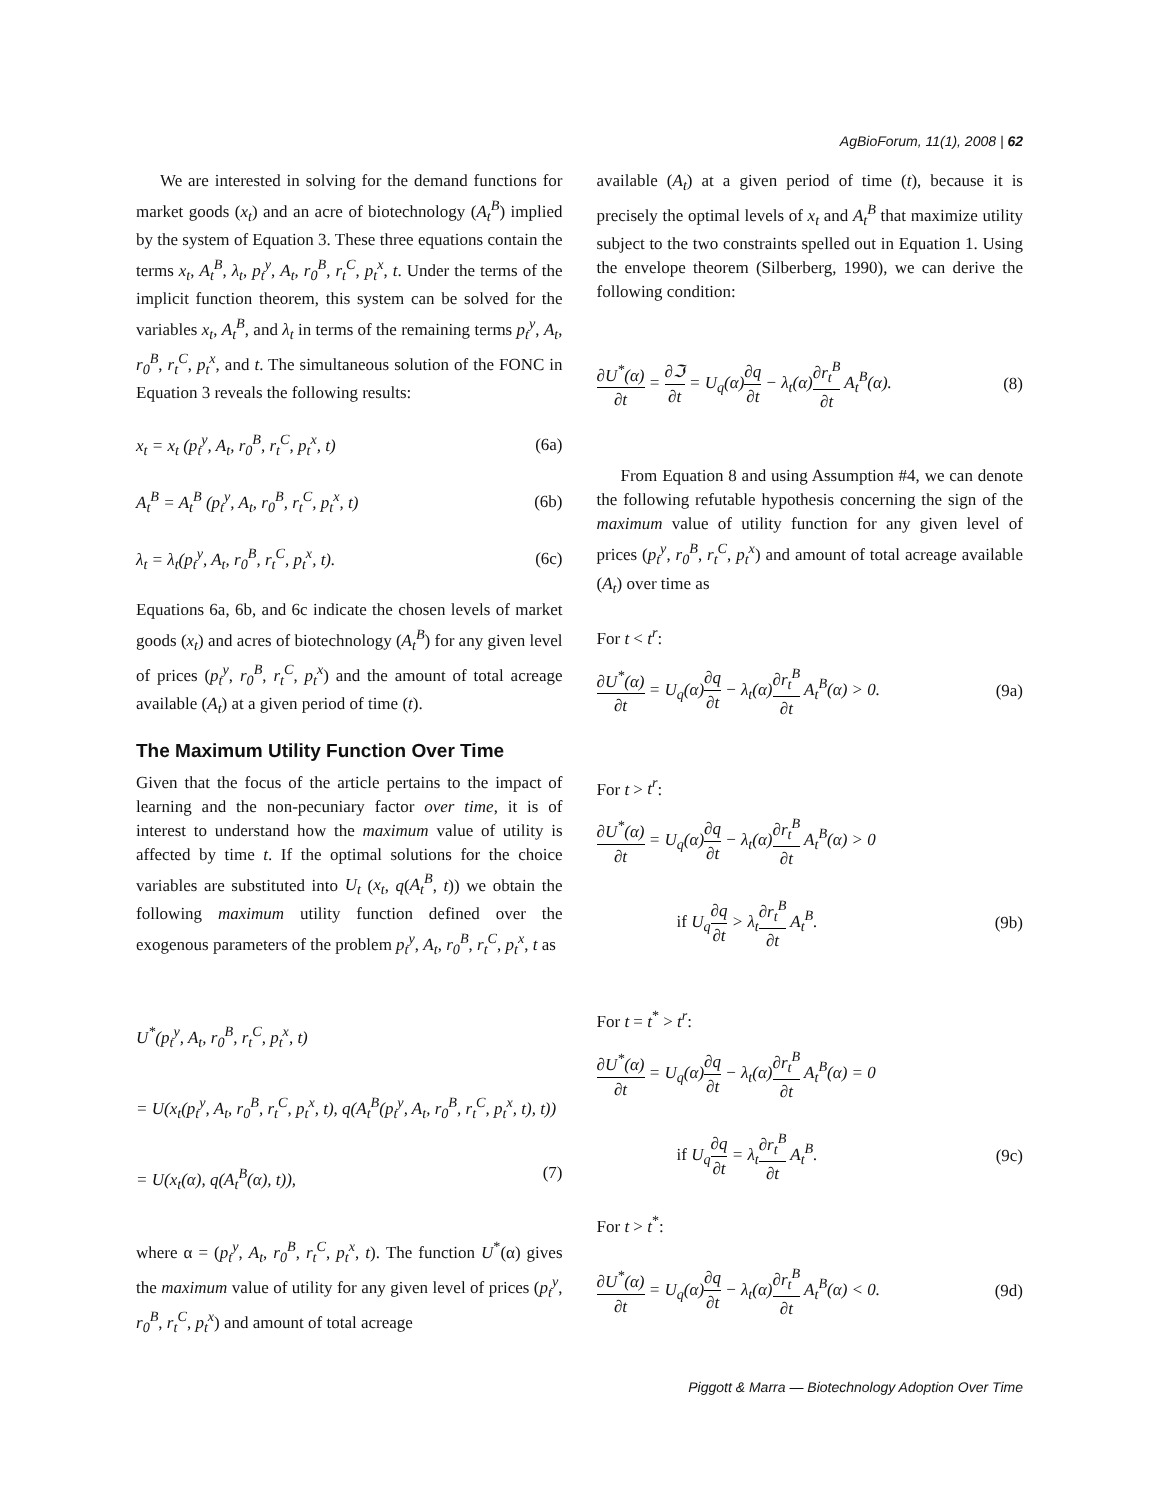AgBioForum, 11(1), 2008 | 62
We are interested in solving for the demand functions for market goods (x<sub>t</sub>) and an acre of biotechnology (A<sub>t</sub><sup>B</sup>) implied by the system of Equation 3. These three equations contain the terms x<sub>t</sub>, A<sub>t</sub><sup>B</sup>, λ<sub>t</sub>, p<sub>t</sub><sup>y</sup>, A<sub>t</sub>, r<sub>0</sub><sup>B</sup>, r<sub>t</sub><sup>C</sup>, p<sub>t</sub><sup>x</sup>, t. Under the terms of the implicit function theorem, this system can be solved for the variables x<sub>t</sub>, A<sub>t</sub><sup>B</sup>, and λ<sub>t</sub> in terms of the remaining terms p<sub>t</sub><sup>y</sup>, A<sub>t</sub>, r<sub>0</sub><sup>B</sup>, r<sub>t</sub><sup>C</sup>, p<sub>t</sub><sup>x</sup>, and t. The simultaneous solution of the FONC in Equation 3 reveals the following results:
x<sub>t</sub> = x<sub>t</sub> (p<sub>t</sub><sup>y</sup>, A<sub>t</sub>, r<sub>0</sub><sup>B</sup>, r<sub>t</sub><sup>C</sup>, p<sub>t</sub><sup>x</sup>, t) (6a)
A<sub>t</sub><sup>B</sup> = A<sub>t</sub><sup>B</sup> (p<sub>t</sub><sup>y</sup>, A<sub>t</sub>, r<sub>0</sub><sup>B</sup>, r<sub>t</sub><sup>C</sup>, p<sub>t</sub><sup>x</sup>, t) (6b)
λ<sub>t</sub> = λ<sub>t</sub>(p<sub>t</sub><sup>y</sup>, A<sub>t</sub>, r<sub>0</sub><sup>B</sup>, r<sub>t</sub><sup>C</sup>, p<sub>t</sub><sup>x</sup>, t). (6c)
Equations 6a, 6b, and 6c indicate the chosen levels of market goods (x<sub>t</sub>) and acres of biotechnology (A<sub>t</sub><sup>B</sup>) for any given level of prices (p<sub>t</sub><sup>y</sup>, r<sub>0</sub><sup>B</sup>, r<sub>t</sub><sup>C</sup>, p<sub>t</sub><sup>x</sup>) and the amount of total acreage available (A<sub>t</sub>) at a given period of time (t).
The Maximum Utility Function Over Time
Given that the focus of the article pertains to the impact of learning and the non-pecuniary factor over time, it is of interest to understand how the maximum value of utility is affected by time t. If the optimal solutions for the choice variables are substituted into U<sub>t</sub> (x<sub>t</sub>, q(A<sub>t</sub><sup>B</sup>, t)) we obtain the following maximum utility function defined over the exogenous parameters of the problem p<sub>t</sub><sup>y</sup>, A<sub>t</sub>, r<sub>0</sub><sup>B</sup>, r<sub>t</sub><sup>C</sup>, p<sub>t</sub><sup>x</sup>, t as
U<sup>*</sup>(p<sub>t</sub><sup>y</sup>, A<sub>t</sub>, r<sub>0</sub><sup>B</sup>, r<sub>t</sub><sup>C</sup>, p<sub>t</sub><sup>x</sup>, t)
= U(x<sub>t</sub>(p<sub>t</sub><sup>y</sup>, A<sub>t</sub>, r<sub>0</sub><sup>B</sup>, r<sub>t</sub><sup>C</sup>, p<sub>t</sub><sup>x</sup>, t), q(A<sub>t</sub><sup>B</sup>(p<sub>t</sub><sup>y</sup>, A<sub>t</sub>, r<sub>0</sub><sup>B</sup>, r<sub>t</sub><sup>C</sup>, p<sub>t</sub><sup>x</sup>, t), t))
= U(x<sub>t</sub>(α), q(A<sub>t</sub><sup>B</sup>(α), t)), (7)
where α = (p<sub>t</sub><sup>y</sup>, A<sub>t</sub>, r<sub>0</sub><sup>B</sup>, r<sub>t</sub><sup>C</sup>, p<sub>t</sub><sup>x</sup>, t). The function U<sup>*</sup>(α) gives the maximum value of utility for any given level of prices (p<sub>t</sub><sup>y</sup>, r<sub>0</sub><sup>B</sup>, r<sub>t</sub><sup>C</sup>, p<sub>t</sub><sup>x</sup>) and amount of total acreage
available (A<sub>t</sub>) at a given period of time (t), because it is precisely the optimal levels of x<sub>t</sub> and A<sub>t</sub><sup>B</sup> that maximize utility subject to the two constraints spelled out in Equation 1. Using the envelope theorem (Silberberg, 1990), we can derive the following condition:
∂U<sup>*</sup>(α) ∂t = ∂ℑ ∂t = U<sub>q</sub>(α)∂q ∂t − λ<sub>t</sub>(α)∂r<sub>t</sub><sup>B</sup> ∂t A<sub>t</sub><sup>B</sup>(α). (8)
From Equation 8 and using Assumption #4, we can denote the following refutable hypothesis concerning the sign of the maximum value of utility function for any given level of prices (p<sub>t</sub><sup>y</sup>, r<sub>0</sub><sup>B</sup>, r<sub>t</sub><sup>C</sup>, p<sub>t</sub><sup>x</sup>) and amount of total acreage available (A<sub>t</sub>) over time as
For t < t<sup>r</sup>:
∂U<sup>*</sup>(α) ∂t = U<sub>q</sub>(α)∂q ∂t − λ<sub>t</sub>(α)∂r<sub>t</sub><sup>B</sup> ∂t A<sub>t</sub><sup>B</sup>(α) > 0. (9a)
For t > t<sup>r</sup>:
∂U<sup>*</sup>(α) ∂t = U<sub>q</sub>(α)∂q ∂t − λ<sub>t</sub>(α)∂r<sub>t</sub><sup>B</sup> ∂t A<sub>t</sub><sup>B</sup>(α) > 0
if U<sub>q</sub>∂q ∂t > λ<sub>t</sub>∂r<sub>t</sub><sup>B</sup> ∂t A<sub>t</sub><sup>B</sup>. (9b)
For t = t<sup>*</sup> > t<sup>r</sup>:
∂U<sup>*</sup>(α) ∂t = U<sub>q</sub>(α)∂q ∂t − λ<sub>t</sub>(α)∂r<sub>t</sub><sup>B</sup> ∂t A<sub>t</sub><sup>B</sup>(α) = 0
if U<sub>q</sub>∂q ∂t = λ<sub>t</sub>∂r<sub>t</sub><sup>B</sup> ∂t A<sub>t</sub><sup>B</sup>. (9c)
For t > t<sup>*</sup>:
∂U<sup>*</sup>(α) ∂t = U<sub>q</sub>(α)∂q ∂t − λ<sub>t</sub>(α)∂r<sub>t</sub><sup>B</sup> ∂t A<sub>t</sub><sup>B</sup>(α) < 0. (9d)
Piggott & Marra — Biotechnology Adoption Over Time